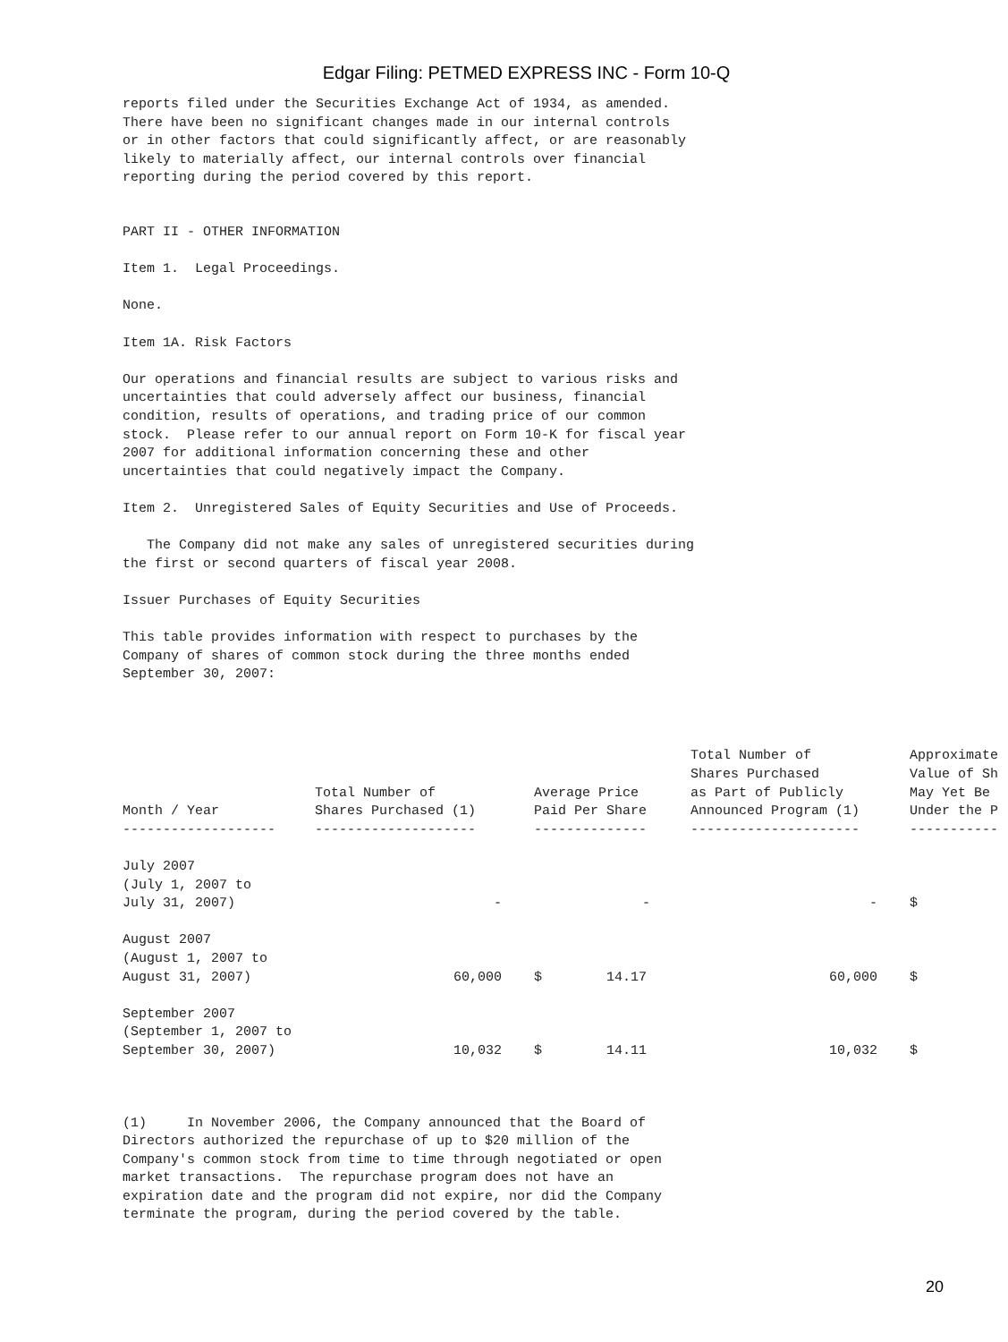Edgar Filing: PETMED EXPRESS INC - Form 10-Q
reports filed under the Securities Exchange Act of 1934, as amended. There have been no significant changes made in our internal controls or in other factors that could significantly affect, or are reasonably likely to materially affect, our internal controls over financial reporting during the period covered by this report.
PART II - OTHER INFORMATION
Item 1. Legal Proceedings.
None.
Item 1A. Risk Factors
Our operations and financial results are subject to various risks and uncertainties that could adversely affect our business, financial condition, results of operations, and trading price of our common stock. Please refer to our annual report on Form 10-K for fiscal year 2007 for additional information concerning these and other uncertainties that could negatively impact the Company.
Item 2. Unregistered Sales of Equity Securities and Use of Proceeds.
The Company did not make any sales of unregistered securities during the first or second quarters of fiscal year 2008.
Issuer Purchases of Equity Securities
This table provides information with respect to purchases by the Company of shares of common stock during the three months ended September 30, 2007:
| Month / Year | Total Number of Shares Purchased (1) | Average Price Paid Per Share | Total Number of Shares Purchased as Part of Publicly Announced Program (1) | Approximate Value of Sh May Yet Be Under the P |
| --- | --- | --- | --- | --- |
| ------------------- | -------------------- | -------------- | --------------------- | ----------- |
| July 2007 (July 1, 2007 to July 31, 2007) | - | - | - | $ |
| August 2007 (August 1, 2007 to August 31, 2007) | 60,000 | $ 14.17 | 60,000 | $ |
| September 2007 (September 1, 2007 to September 30, 2007) | 10,032 | $ 14.11 | 10,032 | $ |
(1) In November 2006, the Company announced that the Board of Directors authorized the repurchase of up to $20 million of the Company's common stock from time to time through negotiated or open market transactions. The repurchase program does not have an expiration date and the program did not expire, nor did the Company terminate the program, during the period covered by the table.
20